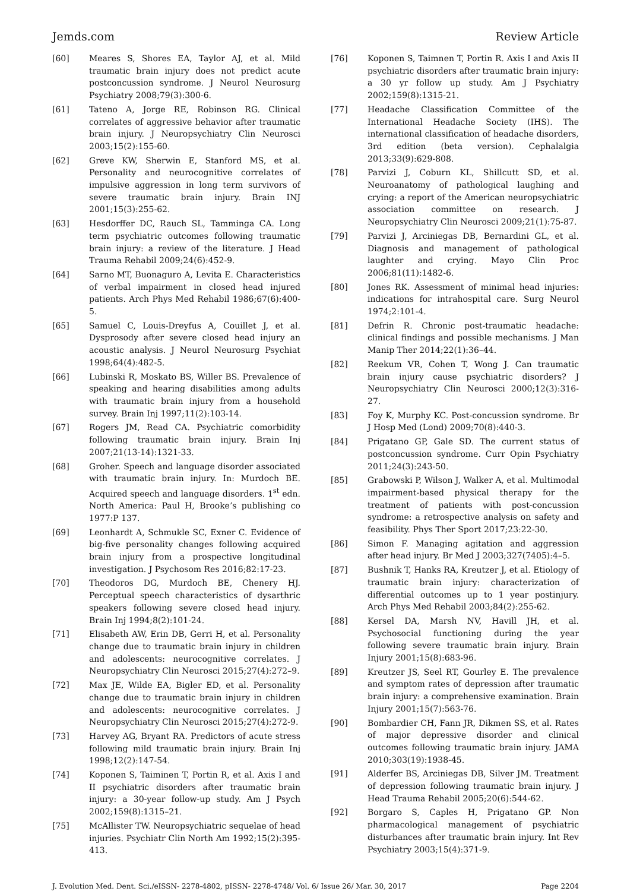Jemds.com Review Article
[60] Meares S, Shores EA, Taylor AJ, et al. Mild traumatic brain injury does not predict acute postconcussion syndrome. J Neurol Neurosurg Psychiatry 2008;79(3):300-6.
[61] Tateno A, Jorge RE, Robinson RG. Clinical correlates of aggressive behavior after traumatic brain injury. J Neuropsychiatry Clin Neurosci 2003;15(2):155-60.
[62] Greve KW, Sherwin E, Stanford MS, et al. Personality and neurocognitive correlates of impulsive aggression in long term survivors of severe traumatic brain injury. Brain INJ 2001;15(3):255-62.
[63] Hesdorffer DC, Rauch SL, Tamminga CA. Long term psychiatric outcomes following traumatic brain injury: a review of the literature. J Head Trauma Rehabil 2009;24(6):452-9.
[64] Sarno MT, Buonaguro A, Levita E. Characteristics of verbal impairment in closed head injured patients. Arch Phys Med Rehabil 1986;67(6):400-5.
[65] Samuel C, Louis-Dreyfus A, Couillet J, et al. Dysprosody after severe closed head injury an acoustic analysis. J Neurol Neurosurg Psychiat 1998;64(4):482-5.
[66] Lubinski R, Moskato BS, Willer BS. Prevalence of speaking and hearing disabilities among adults with traumatic brain injury from a household survey. Brain Inj 1997;11(2):103-14.
[67] Rogers JM, Read CA. Psychiatric comorbidity following traumatic brain injury. Brain Inj 2007;21(13-14):1321-33.
[68] Groher. Speech and language disorder associated with traumatic brain injury. In: Murdoch BE. Acquired speech and language disorders. 1<sup>st</sup> edn. North America: Paul H, Brooke’s publishing co 1977:P 137.
[69] Leonhardt A, Schmukle SC, Exner C. Evidence of big-five personality changes following acquired brain injury from a prospective longitudinal investigation. J Psychosom Res 2016;82:17-23.
[70] Theodoros DG, Murdoch BE, Chenery HJ. Perceptual speech characteristics of dysarthric speakers following severe closed head injury. Brain Inj 1994;8(2):101-24.
[71] Elisabeth AW, Erin DB, Gerri H, et al. Personality change due to traumatic brain injury in children and adolescents: neurocognitive correlates. J Neuropsychiatry Clin Neurosci 2015;27(4):272–9.
[72] Max JE, Wilde EA, Bigler ED, et al. Personality change due to traumatic brain injury in children and adolescents: neurocognitive correlates. J Neuropsychiatry Clin Neurosci 2015;27(4):272-9.
[73] Harvey AG, Bryant RA. Predictors of acute stress following mild traumatic brain injury. Brain Inj 1998;12(2):147-54.
[74] Koponen S, Taiminen T, Portin R, et al. Axis I and II psychiatric disorders after traumatic brain injury: a 30-year follow-up study. Am J Psych 2002;159(8):1315–21.
[75] McAllister TW. Neuropsychiatric sequelae of head injuries. Psychiatr Clin North Am 1992;15(2):395-413.
[76] Koponen S, Taimnen T, Portin R. Axis I and Axis II psychiatric disorders after traumatic brain injury: a 30 yr follow up study. Am J Psychiatry 2002;159(8):1315-21.
[77] Headache Classification Committee of the International Headache Society (IHS). The international classification of headache disorders, 3rd edition (beta version). Cephalalgia 2013;33(9):629-808.
[78] Parvizi J, Coburn KL, Shillcutt SD, et al. Neuroanatomy of pathological laughing and crying: a report of the American neuropsychiatric association committee on research. J Neuropsychiatry Clin Neurosci 2009;21(1):75-87.
[79] Parvizi J, Arciniegas DB, Bernardini GL, et al. Diagnosis and management of pathological laughter and crying. Mayo Clin Proc 2006;81(11):1482-6.
[80] Jones RK. Assessment of minimal head injuries: indications for intrahospital care. Surg Neurol 1974;2:101-4.
[81] Defrin R. Chronic post-traumatic headache: clinical findings and possible mechanisms. J Man Manip Ther 2014;22(1):36–44.
[82] Reekum VR, Cohen T, Wong J. Can traumatic brain injury cause psychiatric disorders? J Neuropsychiatry Clin Neurosci 2000;12(3):316-27.
[83] Foy K, Murphy KC. Post-concussion syndrome. Br J Hosp Med (Lond) 2009;70(8):440-3.
[84] Prigatano GP, Gale SD. The current status of postconcussion syndrome. Curr Opin Psychiatry 2011;24(3):243-50.
[85] Grabowski P, Wilson J, Walker A, et al. Multimodal impairment-based physical therapy for the treatment of patients with post-concussion syndrome: a retrospective analysis on safety and feasibility. Phys Ther Sport 2017;23:22-30.
[86] Simon F. Managing agitation and aggression after head injury. Br Med J 2003;327(7405):4–5.
[87] Bushnik T, Hanks RA, Kreutzer J, et al. Etiology of traumatic brain injury: characterization of differential outcomes up to 1 year postinjury. Arch Phys Med Rehabil 2003;84(2):255-62.
[88] Kersel DA, Marsh NV, Havill JH, et al. Psychosocial functioning during the year following severe traumatic brain injury. Brain Injury 2001;15(8):683-96.
[89] Kreutzer JS, Seel RT, Gourley E. The prevalence and symptom rates of depression after traumatic brain injury: a comprehensive examination. Brain Injury 2001;15(7):563-76.
[90] Bombardier CH, Fann JR, Dikmen SS, et al. Rates of major depressive disorder and clinical outcomes following traumatic brain injury. JAMA 2010;303(19):1938-45.
[91] Alderfer BS, Arciniegas DB, Silver JM. Treatment of depression following traumatic brain injury. J Head Trauma Rehabil 2005;20(6):544-62.
[92] Borgaro S, Caples H, Prigatano GP. Non pharmacological management of psychiatric disturbances after traumatic brain injury. Int Rev Psychiatry 2003;15(4):371-9.
J. Evolution Med. Dent. Sci./eISSN- 2278-4802, pISSN- 2278-4748/ Vol. 6/ Issue 26/ Mar. 30, 2017 Page 2204